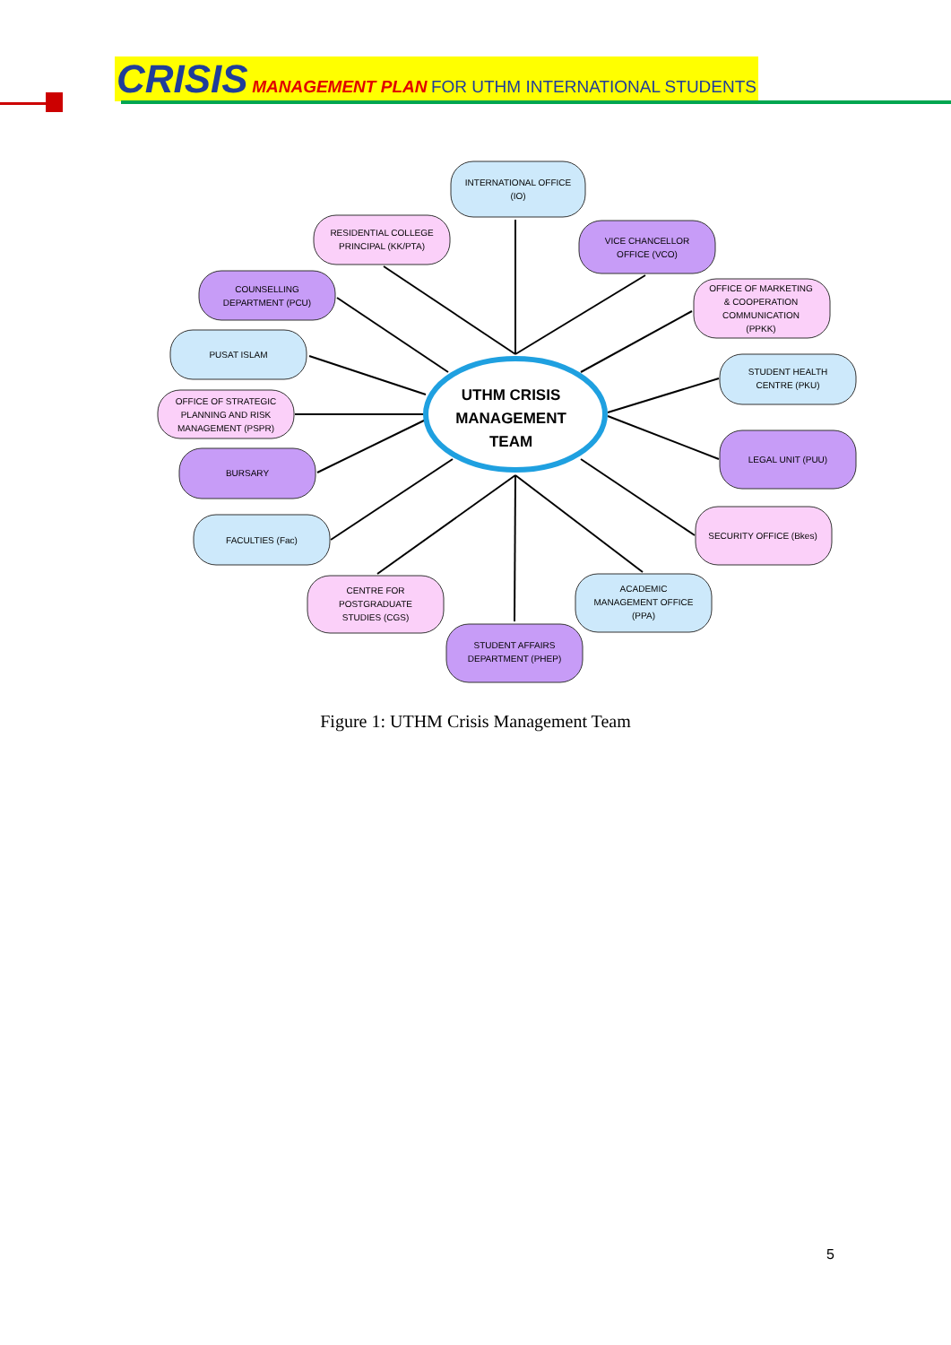CRISIS MANAGEMENT PLAN FOR UTHM INTERNATIONAL STUDENTS
UTHM CRISIS
MANAGEMENT
TEAM
INTERNATIONAL OFFICE
(IO)
RESIDENTIAL COLLEGE
PRINCIPAL (KK/PTA)
VICE CHANCELLOR
OFFICE (VCO)
COUNSELLING
DEPARTMENT (PCU)
OFFICE OF MARKETING
& COOPERATION
COMMUNICATION
(PPKK)
PUSAT ISLAM
STUDENT HEALTH
CENTRE (PKU)
OFFICE OF STRATEGIC
PLANNING AND RISK
MANAGEMENT (PSPR)
LEGAL UNIT (PUU)
BURSARY
SECURITY OFFICE (Bkes)
FACULTIES (Fac)
ACADEMIC
MANAGEMENT OFFICE
(PPA)
CENTRE FOR
POSTGRADUATE
STUDIES (CGS)
STUDENT AFFAIRS
DEPARTMENT (PHEP)
Figure 1: UTHM Crisis Management Team
5